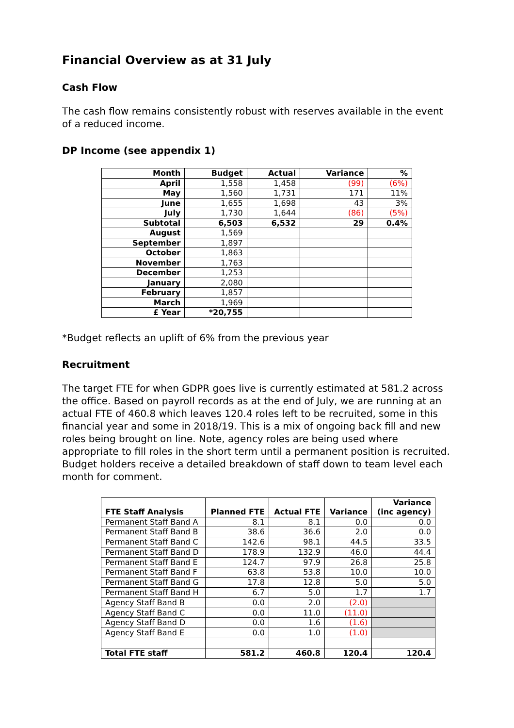Financial Overview as at 31 July
Cash Flow
The cash flow remains consistently robust with reserves available in the event of a reduced income.
DP Income (see appendix 1)
| Month | Budget | Actual | Variance | % |
| --- | --- | --- | --- | --- |
| April | 1,558 | 1,458 | (99) | (6%) |
| May | 1,560 | 1,731 | 171 | 11% |
| June | 1,655 | 1,698 | 43 | 3% |
| July | 1,730 | 1,644 | (86) | (5%) |
| Subtotal | 6,503 | 6,532 | 29 | 0.4% |
| August | 1,569 | | | |
| September | 1,897 | | | |
| October | 1,863 | | | |
| November | 1,763 | | | |
| December | 1,253 | | | |
| January | 2,080 | | | |
| February | 1,857 | | | |
| March | 1,969 | | | |
| £ Year | *20,755 | | | |
*Budget reflects an uplift of 6% from the previous year
Recruitment
The target FTE for when GDPR goes live is currently estimated at 581.2 across the office. Based on payroll records as at the end of July, we are running at an actual FTE of 460.8 which leaves 120.4 roles left to be recruited, some in this financial year and some in 2018/19. This is a mix of ongoing back fill and new roles being brought on line. Note, agency roles are being used where appropriate to fill roles in the short term until a permanent position is recruited. Budget holders receive a detailed breakdown of staff down to team level each month for comment.
| FTE Staff Analysis | Planned FTE | Actual FTE | Variance | Variance (inc agency) |
| --- | --- | --- | --- | --- |
| Permanent Staff Band A | 8.1 | 8.1 | 0.0 | 0.0 |
| Permanent Staff Band B | 38.6 | 36.6 | 2.0 | 0.0 |
| Permanent Staff Band C | 142.6 | 98.1 | 44.5 | 33.5 |
| Permanent Staff Band D | 178.9 | 132.9 | 46.0 | 44.4 |
| Permanent Staff Band E | 124.7 | 97.9 | 26.8 | 25.8 |
| Permanent Staff Band F | 63.8 | 53.8 | 10.0 | 10.0 |
| Permanent Staff Band G | 17.8 | 12.8 | 5.0 | 5.0 |
| Permanent Staff Band H | 6.7 | 5.0 | 1.7 | 1.7 |
| Agency Staff Band B | 0.0 | 2.0 | (2.0) | |
| Agency Staff Band C | 0.0 | 11.0 | (11.0) | |
| Agency Staff Band D | 0.0 | 1.6 | (1.6) | |
| Agency Staff Band E | 0.0 | 1.0 | (1.0) | |
| Total FTE staff | 581.2 | 460.8 | 120.4 | 120.4 |